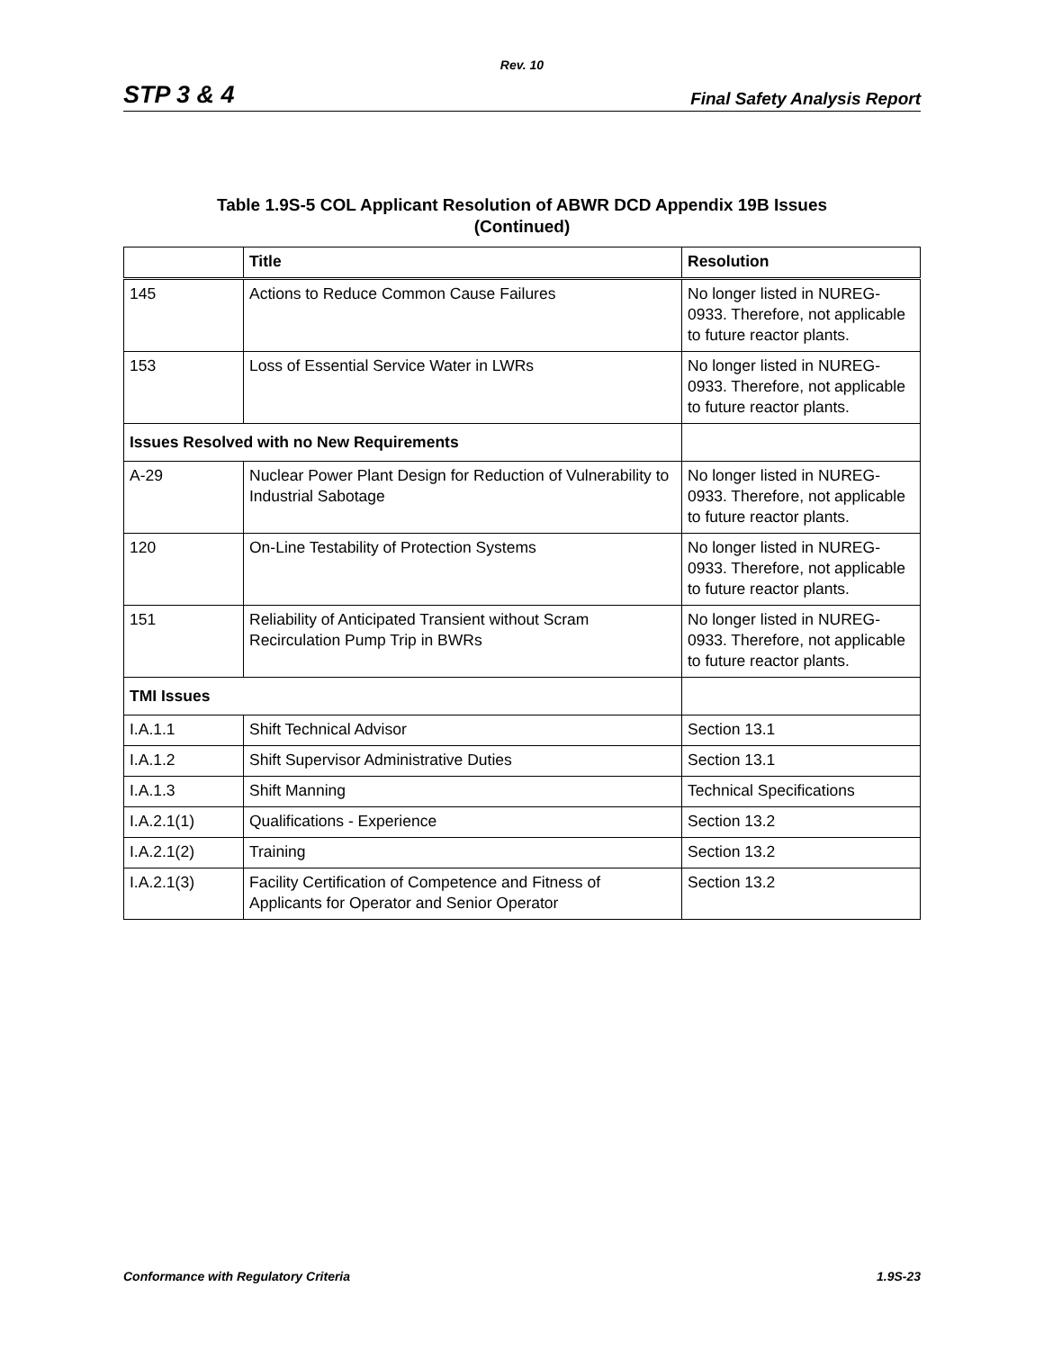Rev. 10
STP 3 & 4 Final Safety Analysis Report
Table 1.9S-5 COL Applicant Resolution of ABWR DCD Appendix 19B Issues
(Continued)
| | Title | Resolution |
| --- | --- | --- |
| 145 | Actions to Reduce Common Cause Failures | No longer listed in NUREG-0933. Therefore, not applicable to future reactor plants. |
| 153 | Loss of Essential Service Water in LWRs | No longer listed in NUREG-0933. Therefore, not applicable to future reactor plants. |
| Issues Resolved with no New Requirements | | |
| A-29 | Nuclear Power Plant Design for Reduction of Vulnerability to Industrial Sabotage | No longer listed in NUREG-0933. Therefore, not applicable to future reactor plants. |
| 120 | On-Line Testability of Protection Systems | No longer listed in NUREG-0933. Therefore, not applicable to future reactor plants. |
| 151 | Reliability of Anticipated Transient without Scram Recirculation Pump Trip in BWRs | No longer listed in NUREG-0933. Therefore, not applicable to future reactor plants. |
| TMI Issues | | |
| I.A.1.1 | Shift Technical Advisor | Section 13.1 |
| I.A.1.2 | Shift Supervisor Administrative Duties | Section 13.1 |
| I.A.1.3 | Shift Manning | Technical Specifications |
| I.A.2.1(1) | Qualifications - Experience | Section 13.2 |
| I.A.2.1(2) | Training | Section 13.2 |
| I.A.2.1(3) | Facility Certification of Competence and Fitness of Applicants for Operator and Senior Operator | Section 13.2 |
Conformance with Regulatory Criteria 1.9S-23